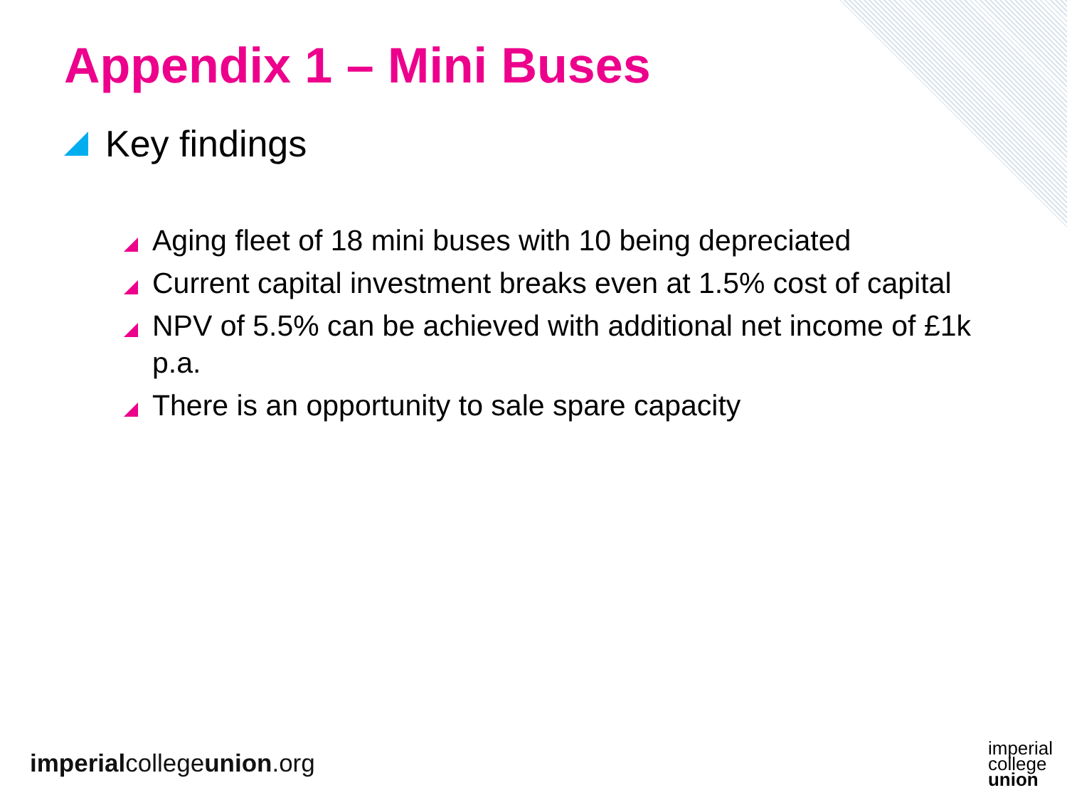Appendix 1 – Mini Buses
Key findings
Aging fleet of 18 mini buses with 10 being depreciated
Current capital investment breaks even at 1.5% cost of capital
NPV of 5.5% can be achieved with additional net income of £1k p.a.
There is an opportunity to sale spare capacity
imperialcollegeunion.org
imperial
college
union